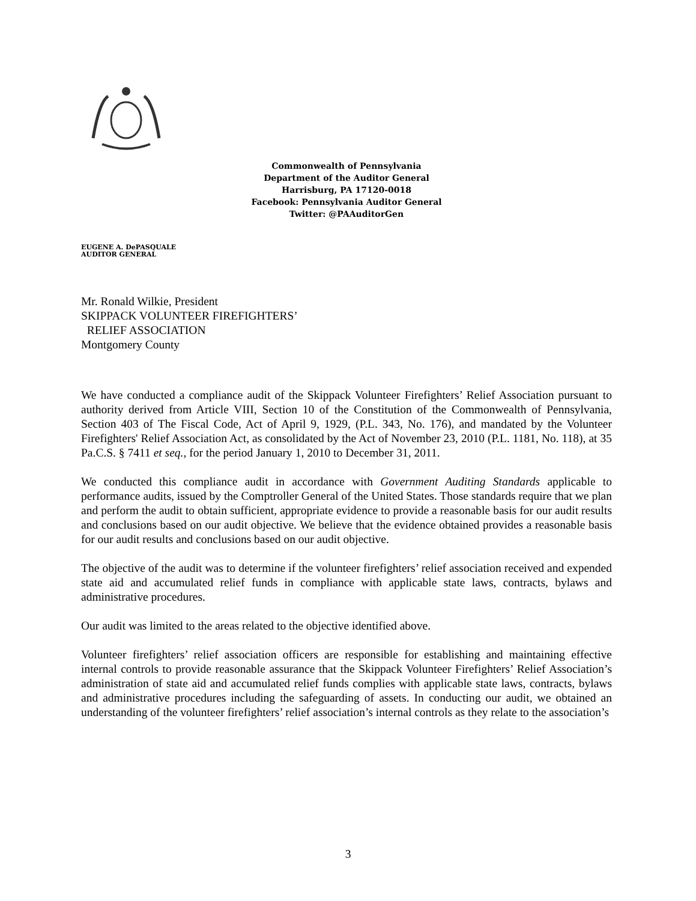Commonwealth of Pennsylvania
Department of the Auditor General
Harrisburg, PA 17120-0018
Facebook: Pennsylvania Auditor General
Twitter: @PAAuditorGen
EUGENE A. DePASQUALE
AUDITOR GENERAL
Mr. Ronald Wilkie, President
SKIPPACK VOLUNTEER FIREFIGHTERS’
RELIEF ASSOCIATION
Montgomery County
We have conducted a compliance audit of the Skippack Volunteer Firefighters’ Relief Association pursuant to authority derived from Article VIII, Section 10 of the Constitution of the Commonwealth of Pennsylvania, Section 403 of The Fiscal Code, Act of April 9, 1929, (P.L. 343, No. 176), and mandated by the Volunteer Firefighters' Relief Association Act, as consolidated by the Act of November 23, 2010 (P.L. 1181, No. 118), at 35 Pa.C.S. § 7411 et seq., for the period January 1, 2010 to December 31, 2011.
We conducted this compliance audit in accordance with Government Auditing Standards applicable to performance audits, issued by the Comptroller General of the United States. Those standards require that we plan and perform the audit to obtain sufficient, appropriate evidence to provide a reasonable basis for our audit results and conclusions based on our audit objective. We believe that the evidence obtained provides a reasonable basis for our audit results and conclusions based on our audit objective.
The objective of the audit was to determine if the volunteer firefighters’ relief association received and expended state aid and accumulated relief funds in compliance with applicable state laws, contracts, bylaws and administrative procedures.
Our audit was limited to the areas related to the objective identified above.
Volunteer firefighters’ relief association officers are responsible for establishing and maintaining effective internal controls to provide reasonable assurance that the Skippack Volunteer Firefighters’ Relief Association’s administration of state aid and accumulated relief funds complies with applicable state laws, contracts, bylaws and administrative procedures including the safeguarding of assets. In conducting our audit, we obtained an understanding of the volunteer firefighters’ relief association’s internal controls as they relate to the association’s
3